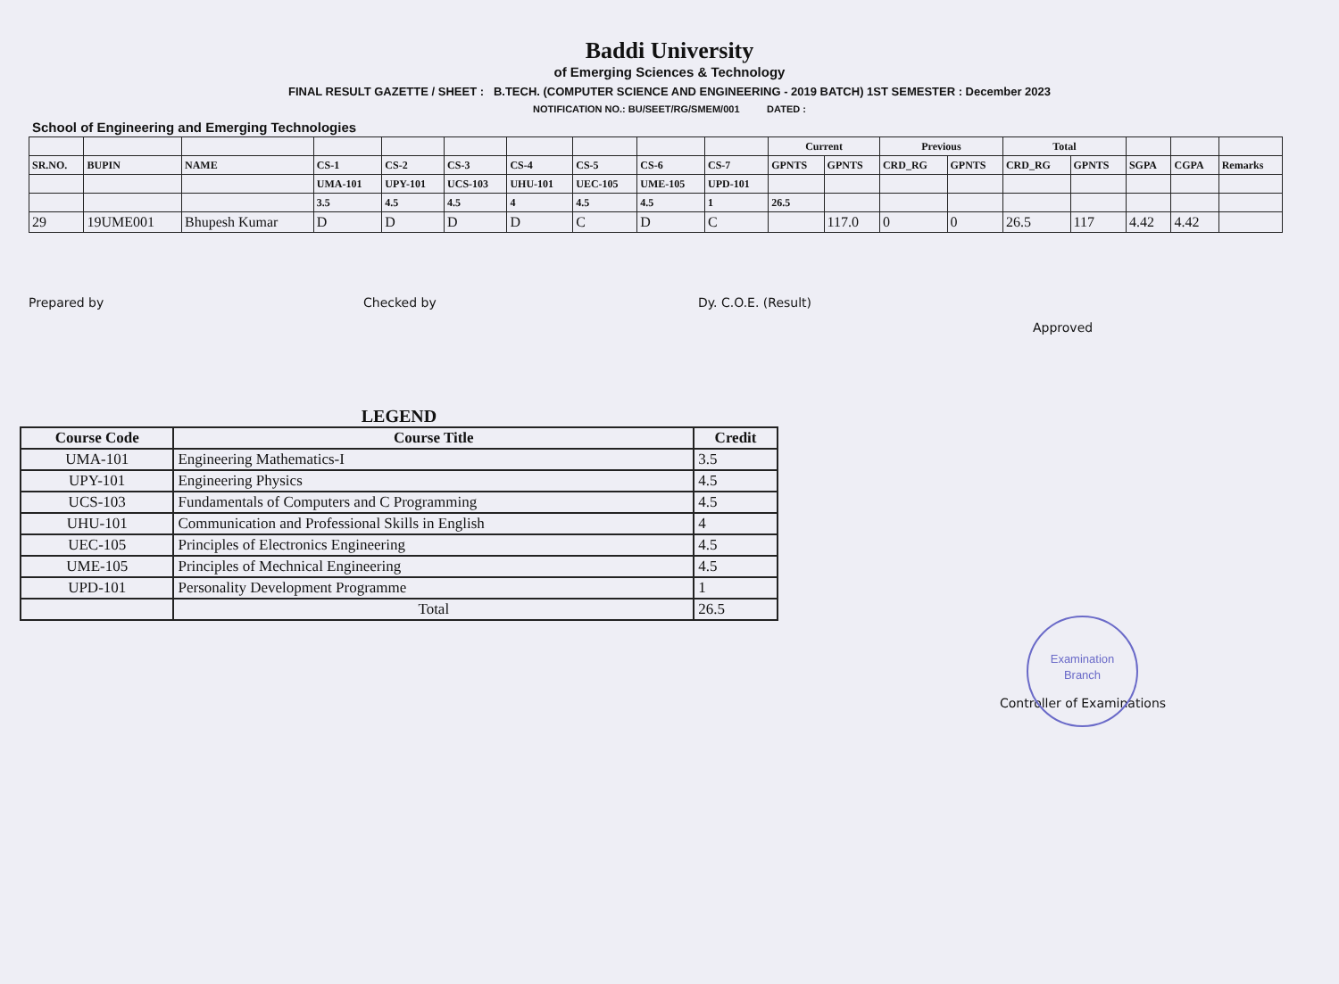Baddi University
of Emerging Sciences & Technology
FINAL RESULT GAZETTE / SHEET : B.TECH. (COMPUTER SCIENCE AND ENGINEERING - 2019 BATCH) 1ST SEMESTER : December 2023
NOTIFICATION NO.: BU/SEET/RG/SMEM/001 DATED :
School of Engineering and Emerging Technologies
| | | | | | | | | | | Current | | Previous | | Total | | | | |
| --- | --- | --- | --- | --- | --- | --- | --- | --- | --- | --- | --- | --- | --- | --- | --- | --- | --- | --- |
| SR.NO. | BUPIN | NAME | CS-1 | CS-2 | CS-3 | CS-4 | CS-5 | CS-6 | CS-7 | GPNTS | GPNTS | CRD_RG | GPNTS | CRD_RG | GPNTS | SGPA | CGPA | Remarks |
| | | | UMA-101 | UPY-101 | UCS-103 | UHU-101 | UEC-105 | UME-105 | UPD-101 | | | | | | | | | |
| | | | 3.5 | 4.5 | 4.5 | 4 | 4.5 | 4.5 | 1 | 26.5 | | | | | | | | |
| 29 | 19UME001 | Bhupesh Kumar | D | D | D | D | C | D | C | | 117.0 | 0 | 0 | 26.5 | 117 | 4.42 | 4.42 | |
Prepared by Checked by Dy. C.O.E. (Result)
Approved
LEGEND
| Course Code | Course Title | Credit |
| --- | --- | --- |
| UMA-101 | Engineering Mathematics-I | 3.5 |
| UPY-101 | Engineering Physics | 4.5 |
| UCS-103 | Fundamentals of Computers and C Programming | 4.5 |
| UHU-101 | Communication and Professional Skills in English | 4 |
| UEC-105 | Principles of Electronics Engineering | 4.5 |
| UME-105 | Principles of Mechnical Engineering | 4.5 |
| UPD-101 | Personality Development Programme | 1 |
| | Total | 26.5 |
Controller of Examinations
Examination
Branch